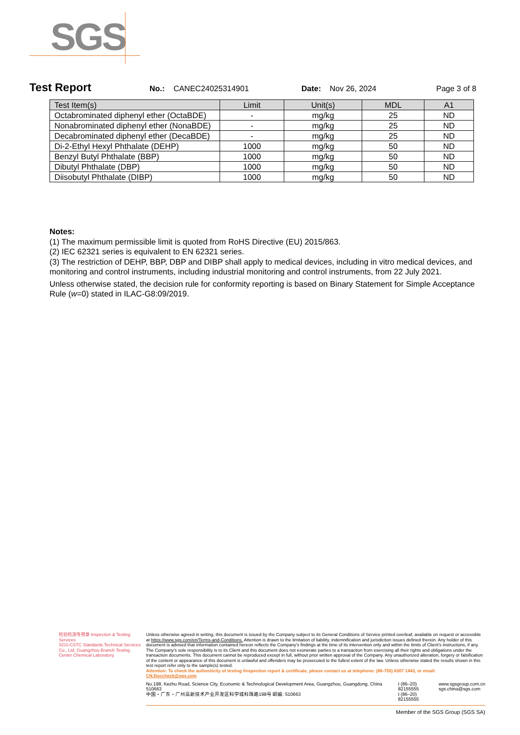SGS
Test Report No.: CANEC24025314901 Date: Nov 26, 2024 Page 3 of 8
| Test Item(s) | Limit | Unit(s) | MDL | A1 |
| --- | --- | --- | --- | --- |
| Octabrominated diphenyl ether (OctaBDE) | - | mg/kg | 25 | ND |
| Nonabrominated diphenyl ether (NonaBDE) | - | mg/kg | 25 | ND |
| Decabrominated diphenyl ether (DecaBDE) | - | mg/kg | 25 | ND |
| Di-2-Ethyl Hexyl Phthalate (DEHP) | 1000 | mg/kg | 50 | ND |
| Benzyl Butyl Phthalate (BBP) | 1000 | mg/kg | 50 | ND |
| Dibutyl Phthalate (DBP) | 1000 | mg/kg | 50 | ND |
| Diisobutyl Phthalate (DIBP) | 1000 | mg/kg | 50 | ND |
Notes:
(1) The maximum permissible limit is quoted from RoHS Directive (EU) 2015/863.
(2) IEC 62321 series is equivalent to EN 62321 series.
(3) The restriction of DEHP, BBP, DBP and DIBP shall apply to medical devices, including in vitro medical devices, and monitoring and control instruments, including industrial monitoring and control instruments, from 22 July 2021.
Unless otherwise stated, the decision rule for conformity reporting is based on Binary Statement for Simple Acceptance Rule (w=0) stated in ILAC-G8:09/2019.
检验检测专用章 Inspection & Testing Services
SGS-CSTC Standards Technical Services Co., Ltd. Guangzhou Branch Testing Center Chemical Laboratory.
Unless otherwise agreed in writing, this document is issued by the Company subject to its General Conditions of Service printed overleaf, available on request or accessible at https://www.sgs.com/en/Terms-and-Conditions. Attention is drawn to the limitation of liability, indemnification and jurisdiction issues defined therein. Any holder of this document is advised that information contained hereon reflects the Company's findings at the time of its intervention only and within the limits of Client's instructions, if any. The Company's sole responsibility is to its Client and this document does not exonerate parties to a transaction from exercising all their rights and obligations under the transaction documents. This document cannot be reproduced except in full, without prior written approval of the Company. Any unauthorized alteration, forgery or falsification of the content or appearance of this document is unlawful and offenders may be prosecuted to the fullest extent of the law. Unless otherwise stated the results shown in this test report refer only to the sample(s) tested.
Attention: To check the authenticity of testing /inspection report & certificate, please contact us at telephone: (86-755) 8307 1443, or email: CN.Doccheck@sgs.com
No.198, Kezhu Road, Science City, Economic & Technological Development Area, Guangzhou, Guangdong, China 510663
中国・广东・广州高新技术产业开发区科学城科珠路198号 邮编: 510663 t (86–20) 82155555
t (86–20) 82155555 www.sgsgroup.com.cn
sgs.china@sgs.com
Member of the SGS Group (SGS SA)